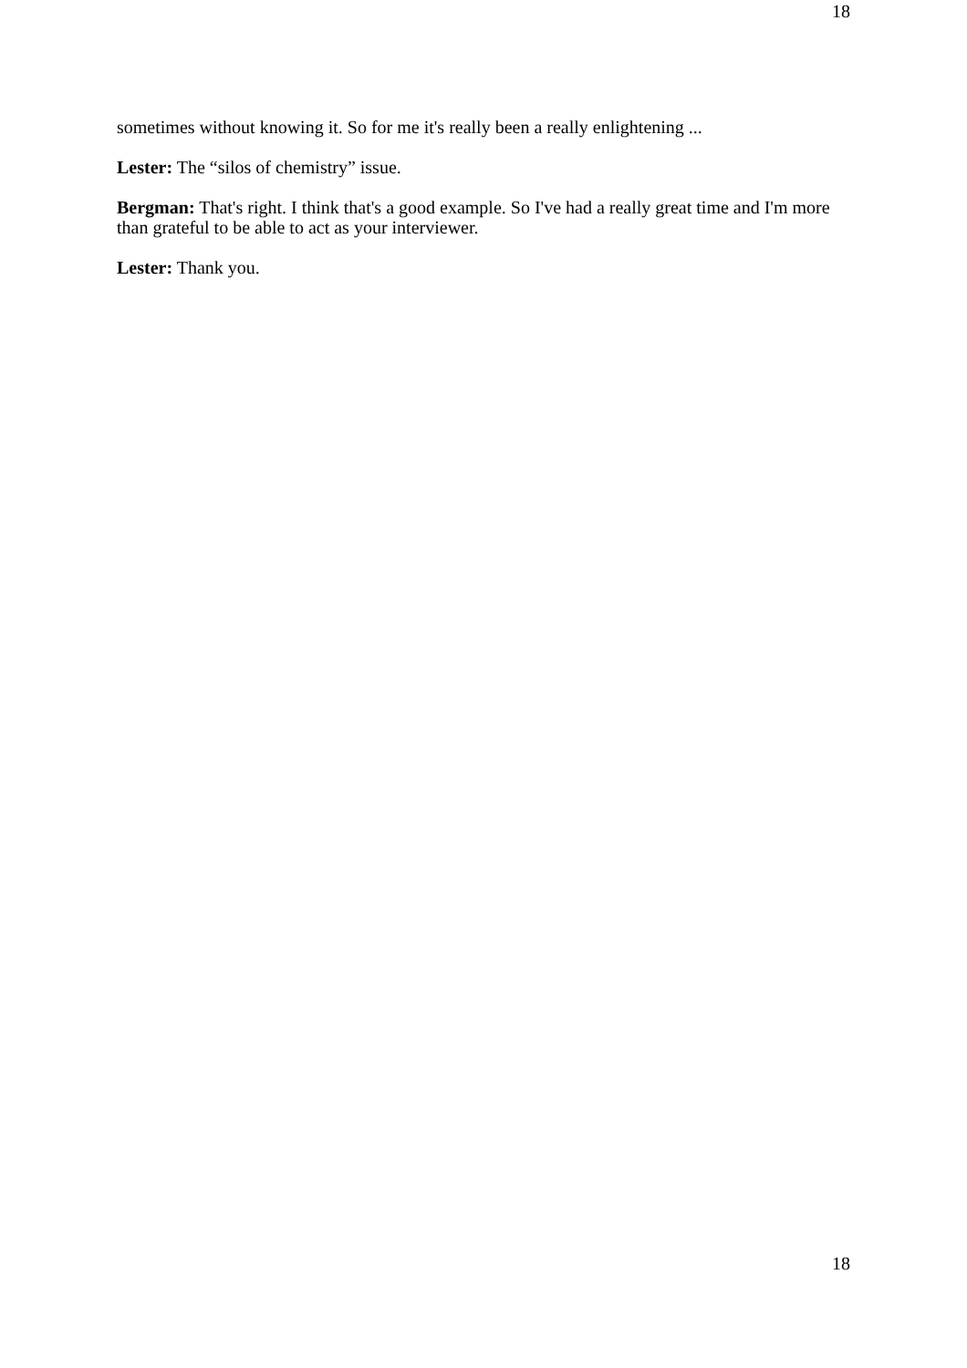18
sometimes without knowing it. So for me it's really been a really enlightening ...
Lester: The “silos of chemistry” issue.
Bergman: That's right. I think that's a good example. So I've had a really great time and I'm more than grateful to be able to act as your interviewer.
Lester: Thank you.
18